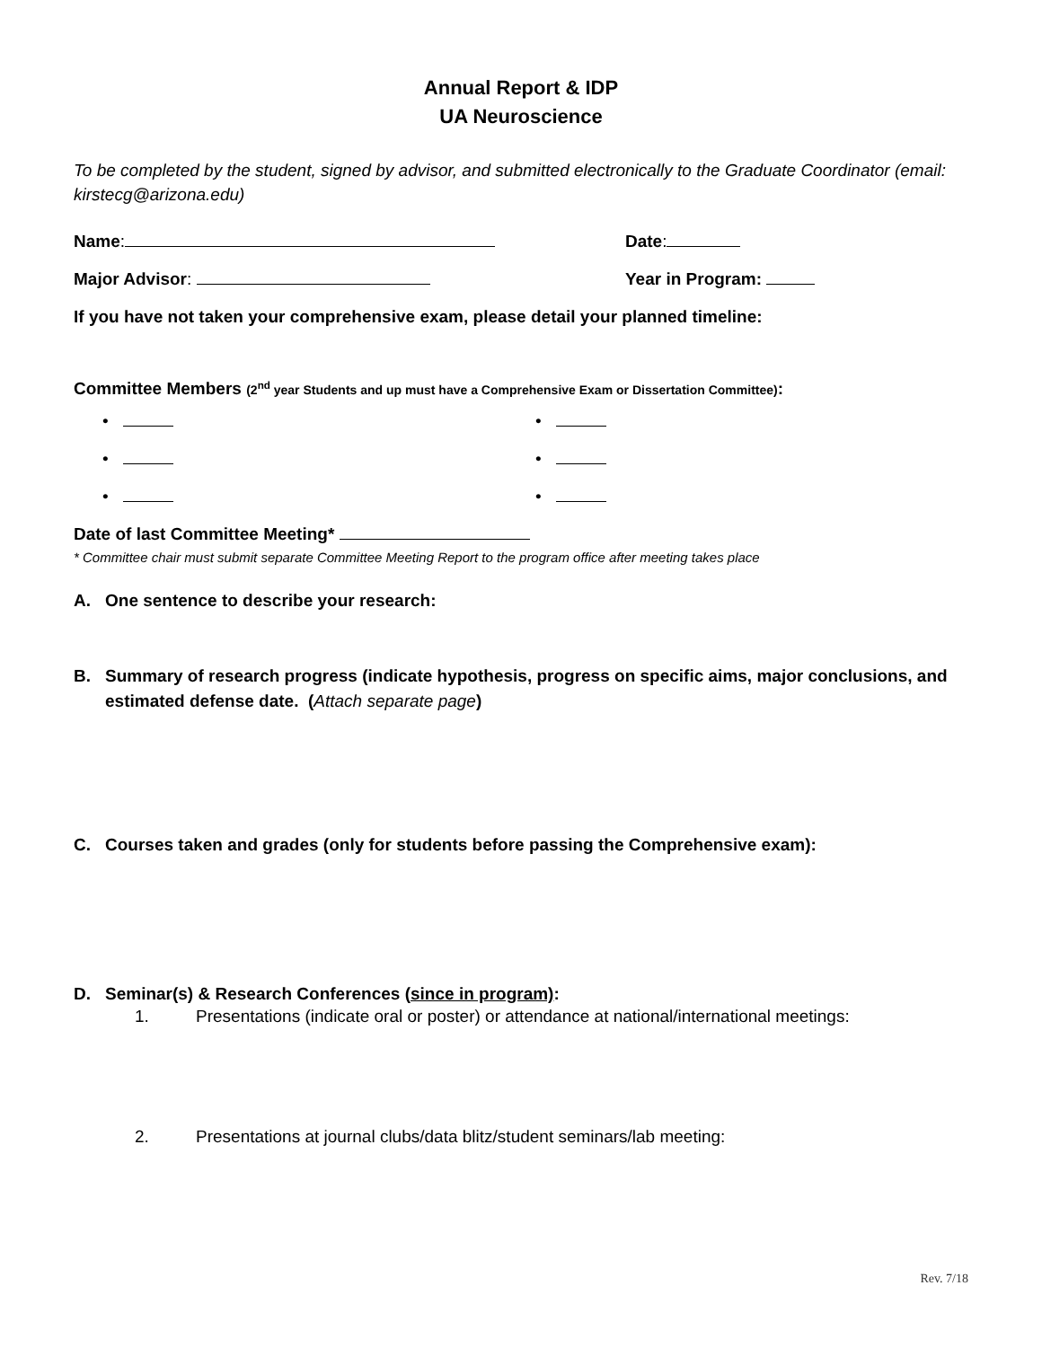Annual Report & IDP
UA Neuroscience
To be completed by the student, signed by advisor, and submitted electronically to the Graduate Coordinator (email: kirstecg@arizona.edu)
Name: Date:
Major Advisor: Year in Program:
If you have not taken your comprehensive exam, please detail your planned timeline:
Committee Members (2<sup>nd</sup> year Students and up must have a Comprehensive Exam or Dissertation Committee):
•
•
•
•
•
•
Date of last Committee Meeting*
* Committee chair must submit separate Committee Meeting Report to the program office after meeting takes place
A. One sentence to describe your research:
B. Summary of research progress (indicate hypothesis, progress on specific aims, major conclusions, and estimated defense date. (Attach separate page)
C. Courses taken and grades (only for students before passing the Comprehensive exam):
D. Seminar(s) & Research Conferences (since in program):
1. Presentations (indicate oral or poster) or attendance at national/international meetings:
2. Presentations at journal clubs/data blitz/student seminars/lab meeting:
Rev. 7/18